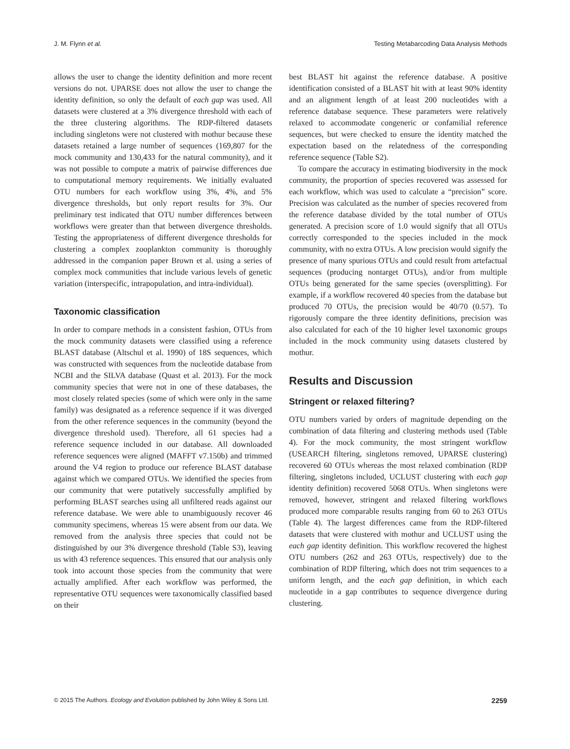J. M. Flynn et al. Testing Metabarcoding Data Analysis Methods
allows the user to change the identity definition and more recent versions do not. UPARSE does not allow the user to change the identity definition, so only the default of each gap was used. All datasets were clustered at a 3% divergence threshold with each of the three clustering algorithms. The RDP-filtered datasets including singletons were not clustered with mothur because these datasets retained a large number of sequences (169,807 for the mock community and 130,433 for the natural community), and it was not possible to compute a matrix of pairwise differences due to computational memory requirements. We initially evaluated OTU numbers for each workflow using 3%, 4%, and 5% divergence thresholds, but only report results for 3%. Our preliminary test indicated that OTU number differences between workflows were greater than that between divergence thresholds. Testing the appropriateness of different divergence thresholds for clustering a complex zooplankton community is thoroughly addressed in the companion paper Brown et al. using a series of complex mock communities that include various levels of genetic variation (interspecific, intrapopulation, and intra-individual).
Taxonomic classification
In order to compare methods in a consistent fashion, OTUs from the mock community datasets were classified using a reference BLAST database (Altschul et al. 1990) of 18S sequences, which was constructed with sequences from the nucleotide database from NCBI and the SILVA database (Quast et al. 2013). For the mock community species that were not in one of these databases, the most closely related species (some of which were only in the same family) was designated as a reference sequence if it was diverged from the other reference sequences in the community (beyond the divergence threshold used). Therefore, all 61 species had a reference sequence included in our database. All downloaded reference sequences were aligned (MAFFT v7.150b) and trimmed around the V4 region to produce our reference BLAST database against which we compared OTUs. We identified the species from our community that were putatively successfully amplified by performing BLAST searches using all unfiltered reads against our reference database. We were able to unambiguously recover 46 community specimens, whereas 15 were absent from our data. We removed from the analysis three species that could not be distinguished by our 3% divergence threshold (Table S3), leaving us with 43 reference sequences. This ensured that our analysis only took into account those species from the community that were actually amplified. After each workflow was performed, the representative OTU sequences were taxonomically classified based on their
best BLAST hit against the reference database. A positive identification consisted of a BLAST hit with at least 90% identity and an alignment length of at least 200 nucleotides with a reference database sequence. These parameters were relatively relaxed to accommodate congeneric or confamilial reference sequences, but were checked to ensure the identity matched the expectation based on the relatedness of the corresponding reference sequence (Table S2).
To compare the accuracy in estimating biodiversity in the mock community, the proportion of species recovered was assessed for each workflow, which was used to calculate a “precision” score. Precision was calculated as the number of species recovered from the reference database divided by the total number of OTUs generated. A precision score of 1.0 would signify that all OTUs correctly corresponded to the species included in the mock community, with no extra OTUs. A low precision would signify the presence of many spurious OTUs and could result from artefactual sequences (producing nontarget OTUs), and/or from multiple OTUs being generated for the same species (oversplitting). For example, if a workflow recovered 40 species from the database but produced 70 OTUs, the precision would be 40/70 (0.57). To rigorously compare the three identity definitions, precision was also calculated for each of the 10 higher level taxonomic groups included in the mock community using datasets clustered by mothur.
Results and Discussion
Stringent or relaxed filtering?
OTU numbers varied by orders of magnitude depending on the combination of data filtering and clustering methods used (Table 4). For the mock community, the most stringent workflow (USEARCH filtering, singletons removed, UPARSE clustering) recovered 60 OTUs whereas the most relaxed combination (RDP filtering, singletons included, UCLUST clustering with each gap identity definition) recovered 5068 OTUs. When singletons were removed, however, stringent and relaxed filtering workflows produced more comparable results ranging from 60 to 263 OTUs (Table 4). The largest differences came from the RDP-filtered datasets that were clustered with mothur and UCLUST using the each gap identity definition. This workflow recovered the highest OTU numbers (262 and 263 OTUs, respectively) due to the combination of RDP filtering, which does not trim sequences to a uniform length, and the each gap definition, in which each nucleotide in a gap contributes to sequence divergence during clustering.
© 2015 The Authors. Ecology and Evolution published by John Wiley & Sons Ltd. 2259